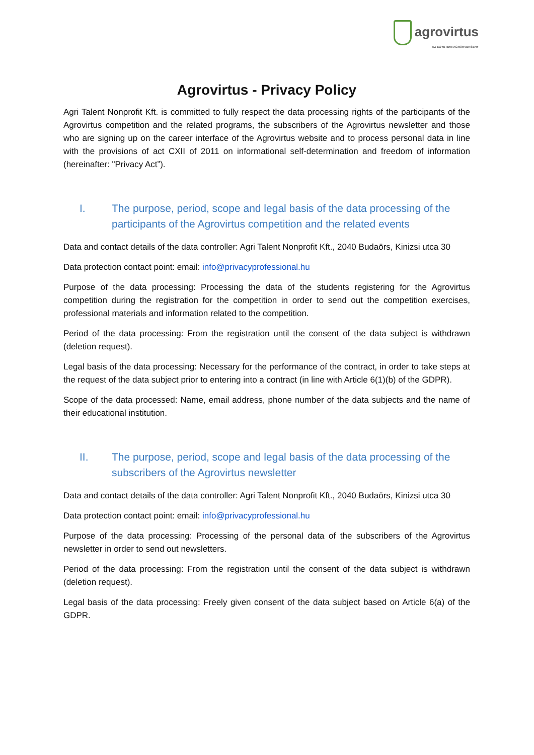agrovirtus
AZ EGYETEMI AGRÁRVERSENY
Agrovirtus - Privacy Policy
Agri Talent Nonprofit Kft. is committed to fully respect the data processing rights of the participants of the Agrovirtus competition and the related programs, the subscribers of the Agrovirtus newsletter and those who are signing up on the career interface of the Agrovirtus website and to process personal data in line with the provisions of act CXII of 2011 on informational self-determination and freedom of information (hereinafter: "Privacy Act”).
I. The purpose, period, scope and legal basis of the data processing of the participants of the Agrovirtus competition and the related events
Data and contact details of the data controller: Agri Talent Nonprofit Kft., 2040 Budaörs, Kinizsi utca 30
Data protection contact point: email: info@privacyprofessional.hu
Purpose of the data processing: Processing the data of the students registering for the Agrovirtus competition during the registration for the competition in order to send out the competition exercises, professional materials and information related to the competition.
Period of the data processing: From the registration until the consent of the data subject is withdrawn (deletion request).
Legal basis of the data processing: Necessary for the performance of the contract, in order to take steps at the request of the data subject prior to entering into a contract (in line with Article 6(1)(b) of the GDPR).
Scope of the data processed: Name, email address, phone number of the data subjects and the name of their educational institution.
II. The purpose, period, scope and legal basis of the data processing of the subscribers of the Agrovirtus newsletter
Data and contact details of the data controller: Agri Talent Nonprofit Kft., 2040 Budaörs, Kinizsi utca 30
Data protection contact point: email: info@privacyprofessional.hu
Purpose of the data processing: Processing of the personal data of the subscribers of the Agrovirtus newsletter in order to send out newsletters.
Period of the data processing: From the registration until the consent of the data subject is withdrawn (deletion request).
Legal basis of the data processing: Freely given consent of the data subject based on Article 6(a) of the GDPR.